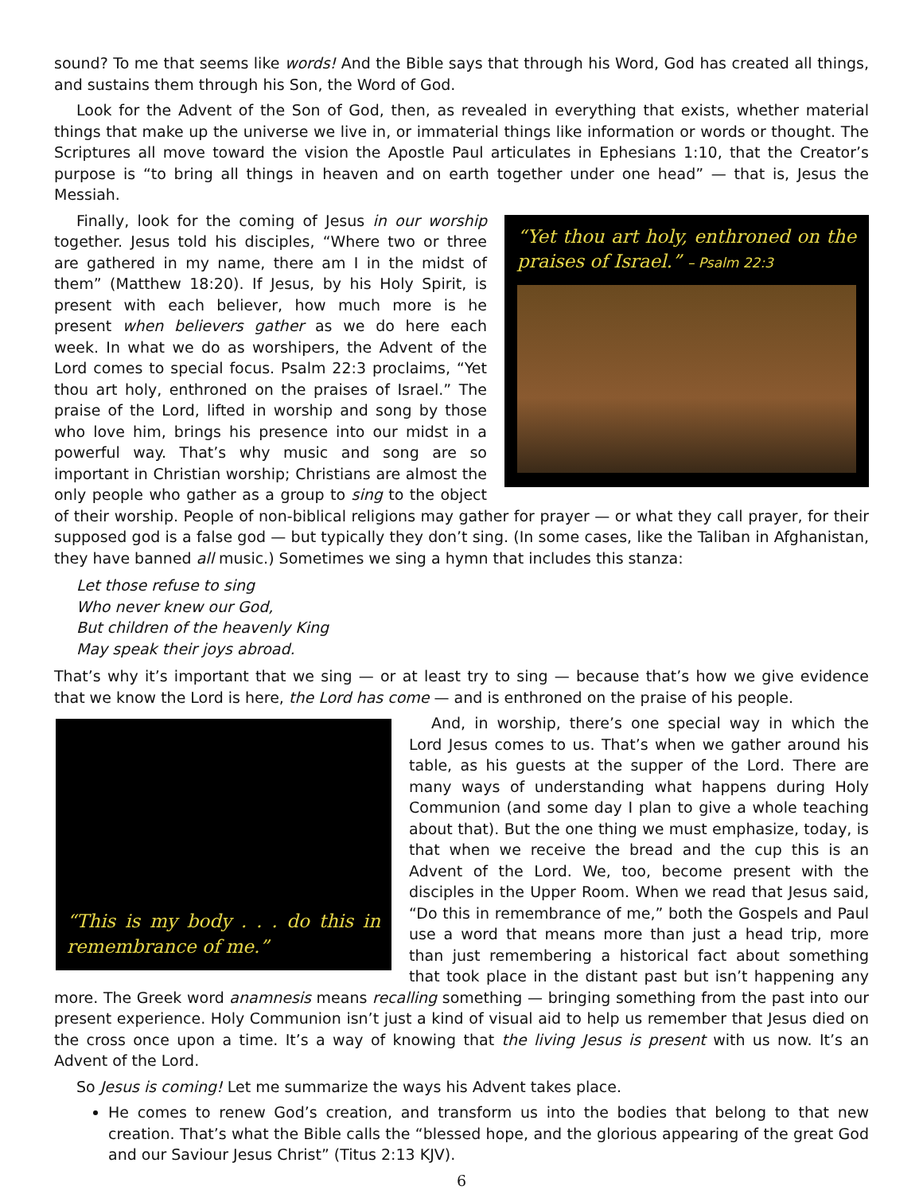sound? To me that seems like words! And the Bible says that through his Word, God has created all things, and sustains them through his Son, the Word of God.
Look for the Advent of the Son of God, then, as revealed in everything that exists, whether material things that make up the universe we live in, or immaterial things like information or words or thought. The Scriptures all move toward the vision the Apostle Paul articulates in Ephesians 1:10, that the Creator’s purpose is “to bring all things in heaven and on earth together under one head” — that is, Jesus the Messiah.
“Yet thou art holy, enthroned on the praises of Israel.” – Psalm 22:3
Finally, look for the coming of Jesus in our worship together. Jesus told his disciples, “Where two or three are gathered in my name, there am I in the midst of them” (Matthew 18:20). If Jesus, by his Holy Spirit, is present with each believer, how much more is he present when believers gather as we do here each week. In what we do as worshipers, the Advent of the Lord comes to special focus. Psalm 22:3 proclaims, “Yet thou art holy, enthroned on the praises of Israel.” The praise of the Lord, lifted in worship and song by those who love him, brings his presence into our midst in a powerful way. That’s why music and song are so important in Christian worship; Christians are almost the only people who gather as a group to sing to the object of their worship. People of non-biblical religions may gather for prayer — or what they call prayer, for their supposed god is a false god — but typically they don’t sing. (In some cases, like the Taliban in Afghanistan, they have banned all music.) Sometimes we sing a hymn that includes this stanza:
Let those refuse to sing
Who never knew our God,
But children of the heavenly King
May speak their joys abroad.
That’s why it’s important that we sing — or at least try to sing — because that’s how we give evidence that we know the Lord is here, the Lord has come — and is enthroned on the praise of his people.
“This is my body . . . do this in remembrance of me.”
And, in worship, there’s one special way in which the Lord Jesus comes to us. That’s when we gather around his table, as his guests at the supper of the Lord. There are many ways of understanding what happens during Holy Communion (and some day I plan to give a whole teaching about that). But the one thing we must emphasize, today, is that when we receive the bread and the cup this is an Advent of the Lord. We, too, become present with the disciples in the Upper Room. When we read that Jesus said, “Do this in remembrance of me,” both the Gospels and Paul use a word that means more than just a head trip, more than just remembering a historical fact about something that took place in the distant past but isn’t happening any more. The Greek word anamnesis means recalling something — bringing something from the past into our present experience. Holy Communion isn’t just a kind of visual aid to help us remember that Jesus died on the cross once upon a time. It’s a way of knowing that the living Jesus is present with us now. It’s an Advent of the Lord.
So Jesus is coming! Let me summarize the ways his Advent takes place.
He comes to renew God’s creation, and transform us into the bodies that belong to that new creation. That’s what the Bible calls the “blessed hope, and the glorious appearing of the great God and our Saviour Jesus Christ” (Titus 2:13 KJV).
6